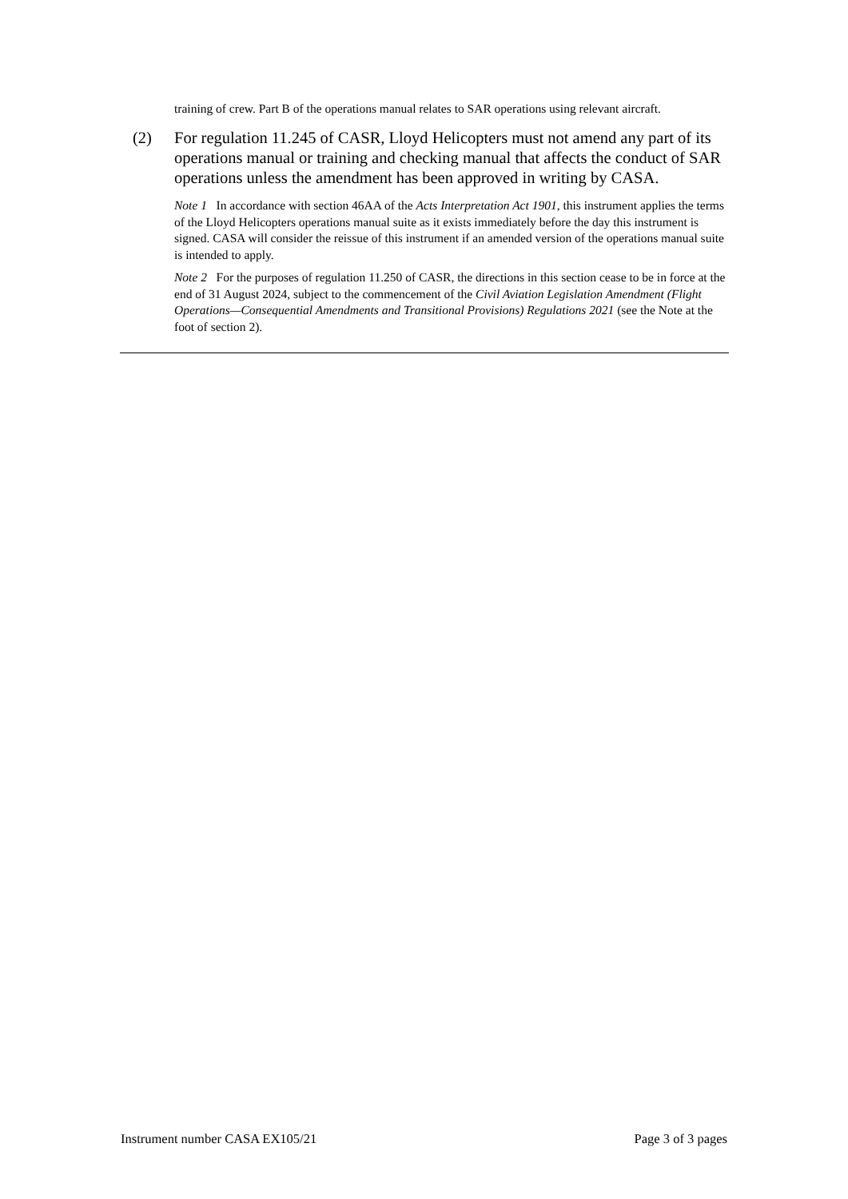training of crew. Part B of the operations manual relates to SAR operations using relevant aircraft.
(2) For regulation 11.245 of CASR, Lloyd Helicopters must not amend any part of its operations manual or training and checking manual that affects the conduct of SAR operations unless the amendment has been approved in writing by CASA.
Note 1 In accordance with section 46AA of the Acts Interpretation Act 1901, this instrument applies the terms of the Lloyd Helicopters operations manual suite as it exists immediately before the day this instrument is signed. CASA will consider the reissue of this instrument if an amended version of the operations manual suite is intended to apply.
Note 2 For the purposes of regulation 11.250 of CASR, the directions in this section cease to be in force at the end of 31 August 2024, subject to the commencement of the Civil Aviation Legislation Amendment (Flight Operations—Consequential Amendments and Transitional Provisions) Regulations 2021 (see the Note at the foot of section 2).
Instrument number CASA EX105/21 Page 3 of 3 pages